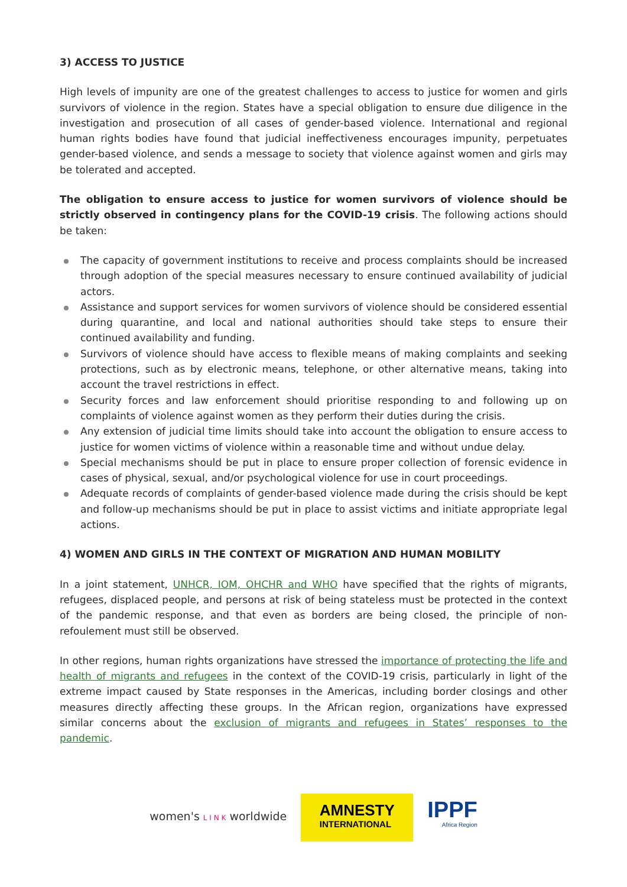3) ACCESS TO JUSTICE
High levels of impunity are one of the greatest challenges to access to justice for women and girls survivors of violence in the region. States have a special obligation to ensure due diligence in the investigation and prosecution of all cases of gender-based violence. International and regional human rights bodies have found that judicial ineffectiveness encourages impunity, perpetuates gender-based violence, and sends a message to society that violence against women and girls may be tolerated and accepted.
The obligation to ensure access to justice for women survivors of violence should be strictly observed in contingency plans for the COVID-19 crisis. The following actions should be taken:
The capacity of government institutions to receive and process complaints should be increased through adoption of the special measures necessary to ensure continued availability of judicial actors.
Assistance and support services for women survivors of violence should be considered essential during quarantine, and local and national authorities should take steps to ensure their continued availability and funding.
Survivors of violence should have access to flexible means of making complaints and seeking protections, such as by electronic means, telephone, or other alternative means, taking into account the travel restrictions in effect.
Security forces and law enforcement should prioritise responding to and following up on complaints of violence against women as they perform their duties during the crisis.
Any extension of judicial time limits should take into account the obligation to ensure access to justice for women victims of violence within a reasonable time and without undue delay.
Special mechanisms should be put in place to ensure proper collection of forensic evidence in cases of physical, sexual, and/or psychological violence for use in court proceedings.
Adequate records of complaints of gender-based violence made during the crisis should be kept and follow-up mechanisms should be put in place to assist victims and initiate appropriate legal actions.
4) WOMEN AND GIRLS IN THE CONTEXT OF MIGRATION AND HUMAN MOBILITY
In a joint statement, UNHCR, IOM, OHCHR and WHO have specified that the rights of migrants, refugees, displaced people, and persons at risk of being stateless must be protected in the context of the pandemic response, and that even as borders are being closed, the principle of non-refoulement must still be observed.
In other regions, human rights organizations have stressed the importance of protecting the life and health of migrants and refugees in the context of the COVID-19 crisis, particularly in light of the extreme impact caused by State responses in the Americas, including border closings and other measures directly affecting these groups. In the African region, organizations have expressed similar concerns about the exclusion of migrants and refugees in States’ responses to the pandemic.
women's L I N K worldwide
AMNESTY
INTERNATIONAL
IPPF
Africa Region